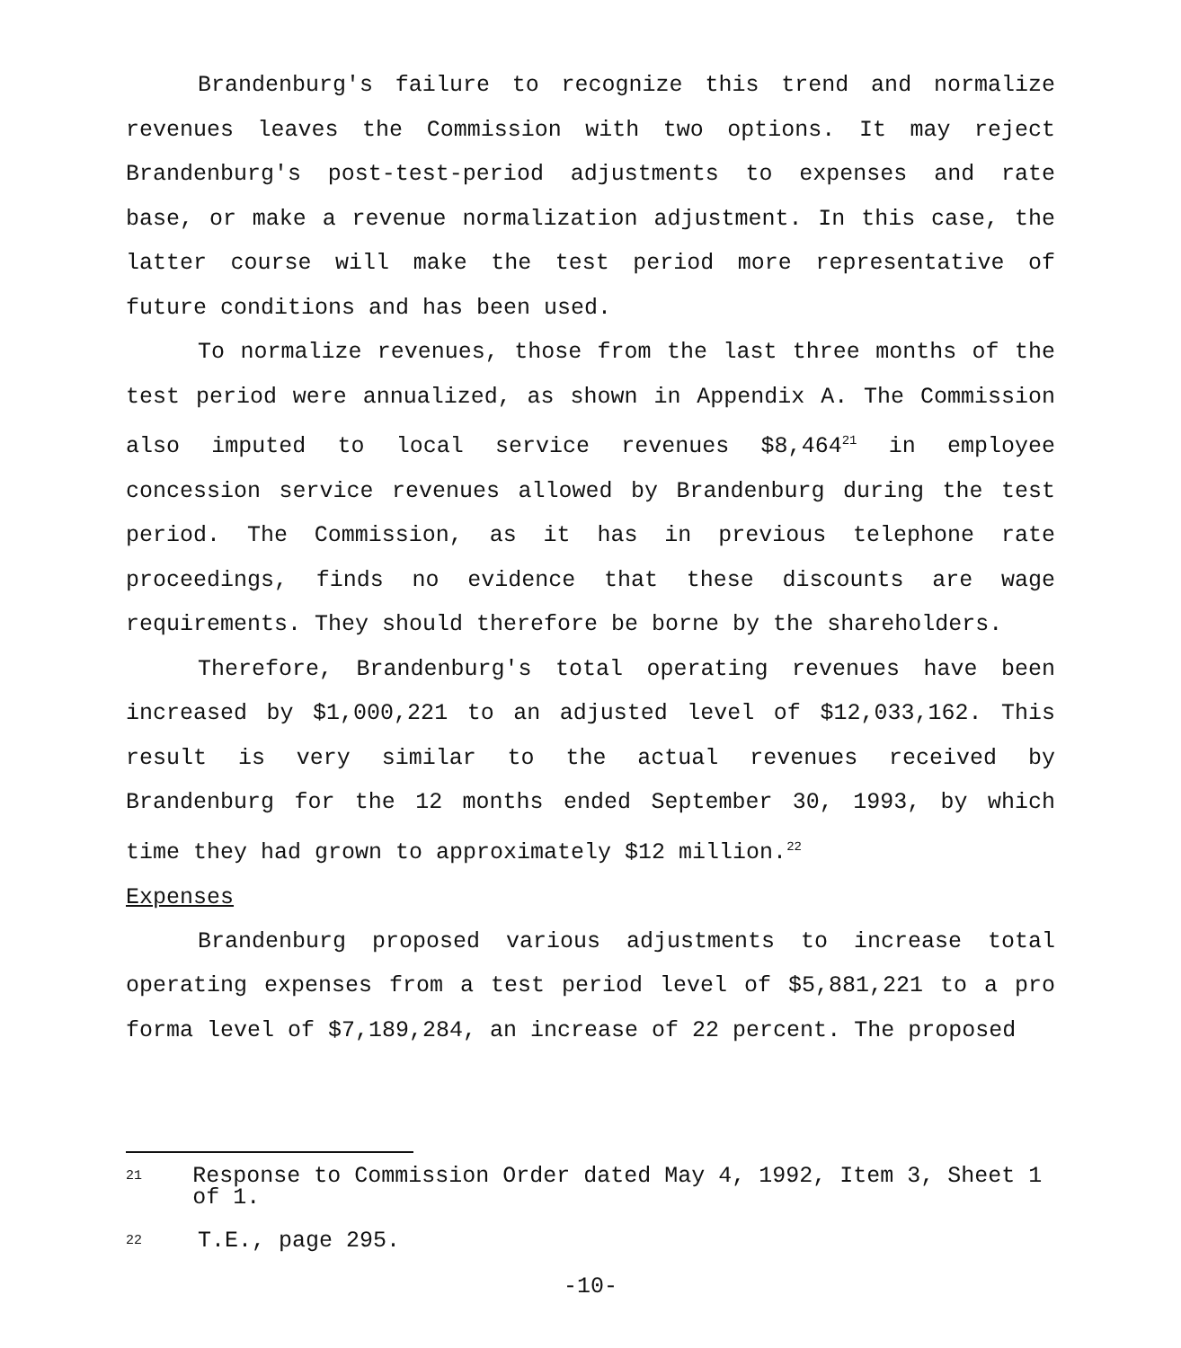Brandenburg's failure to recognize this trend and normalize revenues leaves the Commission with two options. It may reject Brandenburg's post-test-period adjustments to expenses and rate base, or make a revenue normalization adjustment. In this case, the latter course will make the test period more representative of future conditions and has been used.
To normalize revenues, those from the last three months of the test period were annualized, as shown in Appendix A. The Commission also imputed to local service revenues $8,464<sup>21</sup> in employee concession service revenues allowed by Brandenburg during the test period. The Commission, as it has in previous telephone rate proceedings, finds no evidence that these discounts are wage requirements. They should therefore be borne by the shareholders.
Therefore, Brandenburg's total operating revenues have been increased by $1,000,221 to an adjusted level of $12,033,162. This result is very similar to the actual revenues received by Brandenburg for the 12 months ended September 30, 1993, by which time they had grown to approximately $12 million.<sup>22</sup>
Expenses
Brandenburg proposed various adjustments to increase total operating expenses from a test period level of $5,881,221 to a pro forma level of $7,189,284, an increase of 22 percent. The proposed
21 Response to Commission Order dated May 4, 1992, Item 3, Sheet 1 of 1.
22 T.E., page 295.
-10-